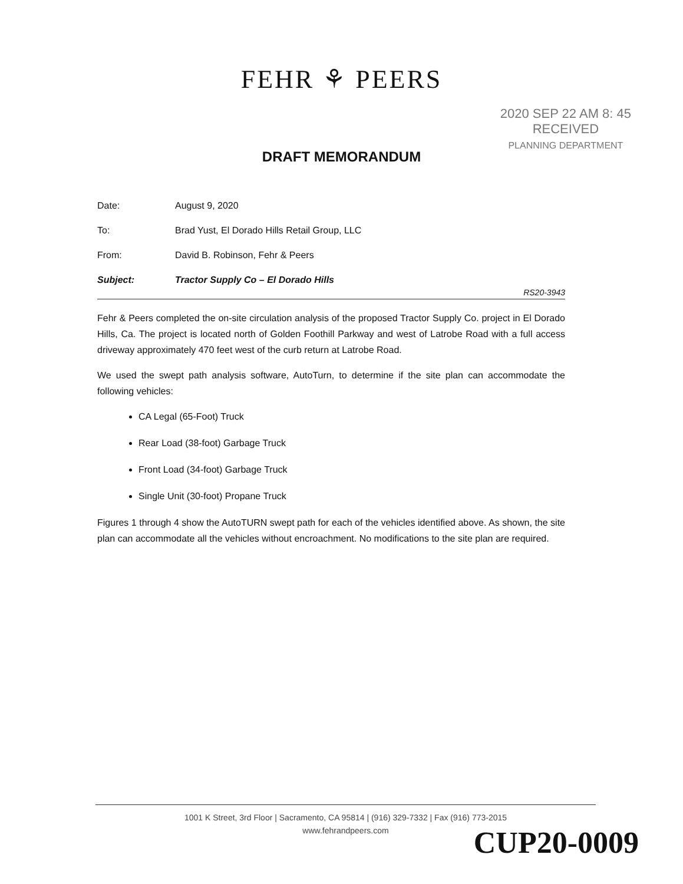FEHR ⚘ PEERS
2020 SEP 22 AM 8: 45
RECEIVED
PLANNING DEPARTMENT
DRAFT MEMORANDUM
Date: August 9, 2020
To: Brad Yust, El Dorado Hills Retail Group, LLC
From: David B. Robinson, Fehr & Peers
Subject: Tractor Supply Co – El Dorado Hills
RS20-3943
Fehr & Peers completed the on-site circulation analysis of the proposed Tractor Supply Co. project in El Dorado Hills, Ca. The project is located north of Golden Foothill Parkway and west of Latrobe Road with a full access driveway approximately 470 feet west of the curb return at Latrobe Road.
We used the swept path analysis software, AutoTurn, to determine if the site plan can accommodate the following vehicles:
CA Legal (65-Foot) Truck
Rear Load (38-foot) Garbage Truck
Front Load (34-foot) Garbage Truck
Single Unit (30-foot) Propane Truck
Figures 1 through 4 show the AutoTURN swept path for each of the vehicles identified above. As shown, the site plan can accommodate all the vehicles without encroachment. No modifications to the site plan are required.
1001 K Street, 3rd Floor | Sacramento, CA 95814 | (916) 329-7332 | Fax (916) 773-2015
www.fehrandpeers.com
CUP20-0009